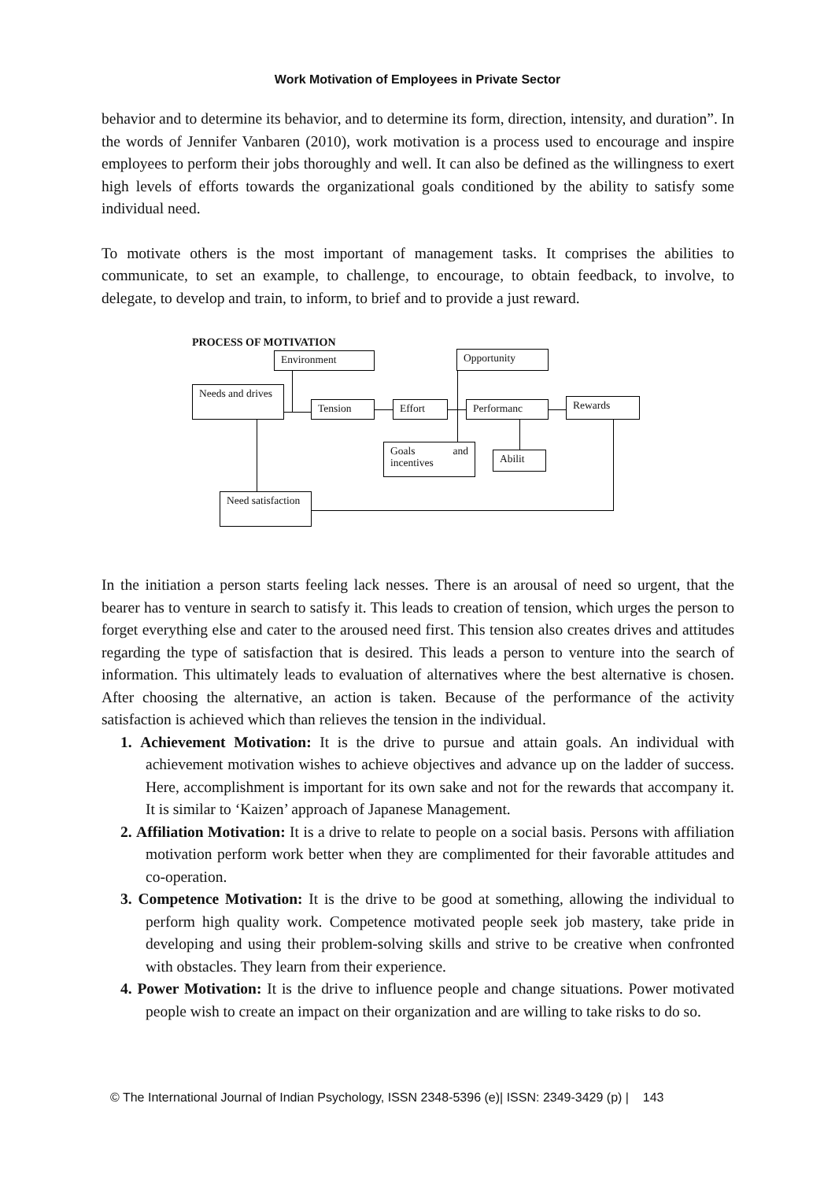Work Motivation of Employees in Private Sector
behavior and to determine its behavior, and to determine its form, direction, intensity, and duration”. In the words of Jennifer Vanbaren (2010), work motivation is a process used to encourage and inspire employees to perform their jobs thoroughly and well. It can also be defined as the willingness to exert high levels of efforts towards the organizational goals conditioned by the ability to satisfy some individual need.
To motivate others is the most important of management tasks. It comprises the abilities to communicate, to set an example, to challenge, to encourage, to obtain feedback, to involve, to delegate, to develop and train, to inform, to brief and to provide a just reward.
PROCESS OF MOTIVATION
Environment Opportunity
Needs and drives
Tension Effort Performanc Rewards
Goals and incentives
Abilit
Need satisfaction
In the initiation a person starts feeling lack nesses. There is an arousal of need so urgent, that the bearer has to venture in search to satisfy it. This leads to creation of tension, which urges the person to forget everything else and cater to the aroused need first. This tension also creates drives and attitudes regarding the type of satisfaction that is desired. This leads a person to venture into the search of information. This ultimately leads to evaluation of alternatives where the best alternative is chosen. After choosing the alternative, an action is taken. Because of the performance of the activity satisfaction is achieved which than relieves the tension in the individual.
1. Achievement Motivation: It is the drive to pursue and attain goals. An individual with achievement motivation wishes to achieve objectives and advance up on the ladder of success. Here, accomplishment is important for its own sake and not for the rewards that accompany it. It is similar to ‘Kaizen’ approach of Japanese Management.
2. Affiliation Motivation: It is a drive to relate to people on a social basis. Persons with affiliation motivation perform work better when they are complimented for their favorable attitudes and co-operation.
3. Competence Motivation: It is the drive to be good at something, allowing the individual to perform high quality work. Competence motivated people seek job mastery, take pride in developing and using their problem-solving skills and strive to be creative when confronted with obstacles. They learn from their experience.
4. Power Motivation: It is the drive to influence people and change situations. Power motivated people wish to create an impact on their organization and are willing to take risks to do so.
© The International Journal of Indian Psychology, ISSN 2348-5396 (e)| ISSN: 2349-3429 (p) | 143